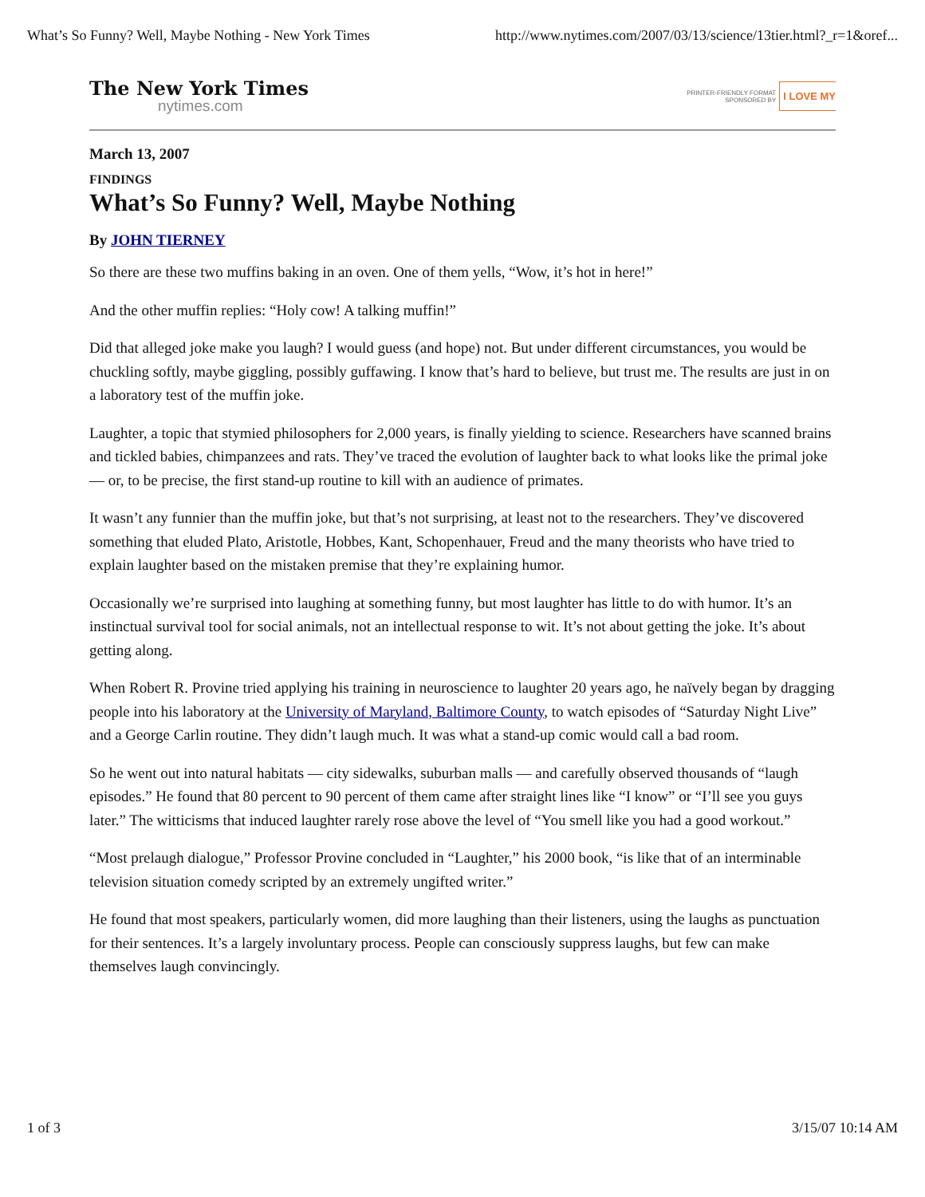What’s So Funny? Well, Maybe Nothing - New York Times http://www.nytimes.com/2007/03/13/science/13tier.html?_r=1&oref...
The New York Times
nytimes.com
PRINTER-FRIENDLY FORMAT
SPONSORED BY
I LOVE MY
March 13, 2007
FINDINGS
What’s So Funny? Well, Maybe Nothing
By JOHN TIERNEY
So there are these two muffins baking in an oven. One of them yells, “Wow, it’s hot in here!”
And the other muffin replies: “Holy cow! A talking muffin!”
Did that alleged joke make you laugh? I would guess (and hope) not. But under different circumstances, you would be chuckling softly, maybe giggling, possibly guffawing. I know that’s hard to believe, but trust me. The results are just in on a laboratory test of the muffin joke.
Laughter, a topic that stymied philosophers for 2,000 years, is finally yielding to science. Researchers have scanned brains and tickled babies, chimpanzees and rats. They’ve traced the evolution of laughter back to what looks like the primal joke — or, to be precise, the first stand-up routine to kill with an audience of primates.
It wasn’t any funnier than the muffin joke, but that’s not surprising, at least not to the researchers. They’ve discovered something that eluded Plato, Aristotle, Hobbes, Kant, Schopenhauer, Freud and the many theorists who have tried to explain laughter based on the mistaken premise that they’re explaining humor.
Occasionally we’re surprised into laughing at something funny, but most laughter has little to do with humor. It’s an instinctual survival tool for social animals, not an intellectual response to wit. It’s not about getting the joke. It’s about getting along.
When Robert R. Provine tried applying his training in neuroscience to laughter 20 years ago, he naïvely began by dragging people into his laboratory at the University of Maryland, Baltimore County, to watch episodes of “Saturday Night Live” and a George Carlin routine. They didn’t laugh much. It was what a stand-up comic would call a bad room.
So he went out into natural habitats — city sidewalks, suburban malls — and carefully observed thousands of “laugh episodes.” He found that 80 percent to 90 percent of them came after straight lines like “I know” or “I’ll see you guys later.” The witticisms that induced laughter rarely rose above the level of “You smell like you had a good workout.”
“Most prelaugh dialogue,” Professor Provine concluded in “Laughter,” his 2000 book, “is like that of an interminable television situation comedy scripted by an extremely ungifted writer.”
He found that most speakers, particularly women, did more laughing than their listeners, using the laughs as punctuation for their sentences. It’s a largely involuntary process. People can consciously suppress laughs, but few can make themselves laugh convincingly.
1 of 3 3/15/07 10:14 AM